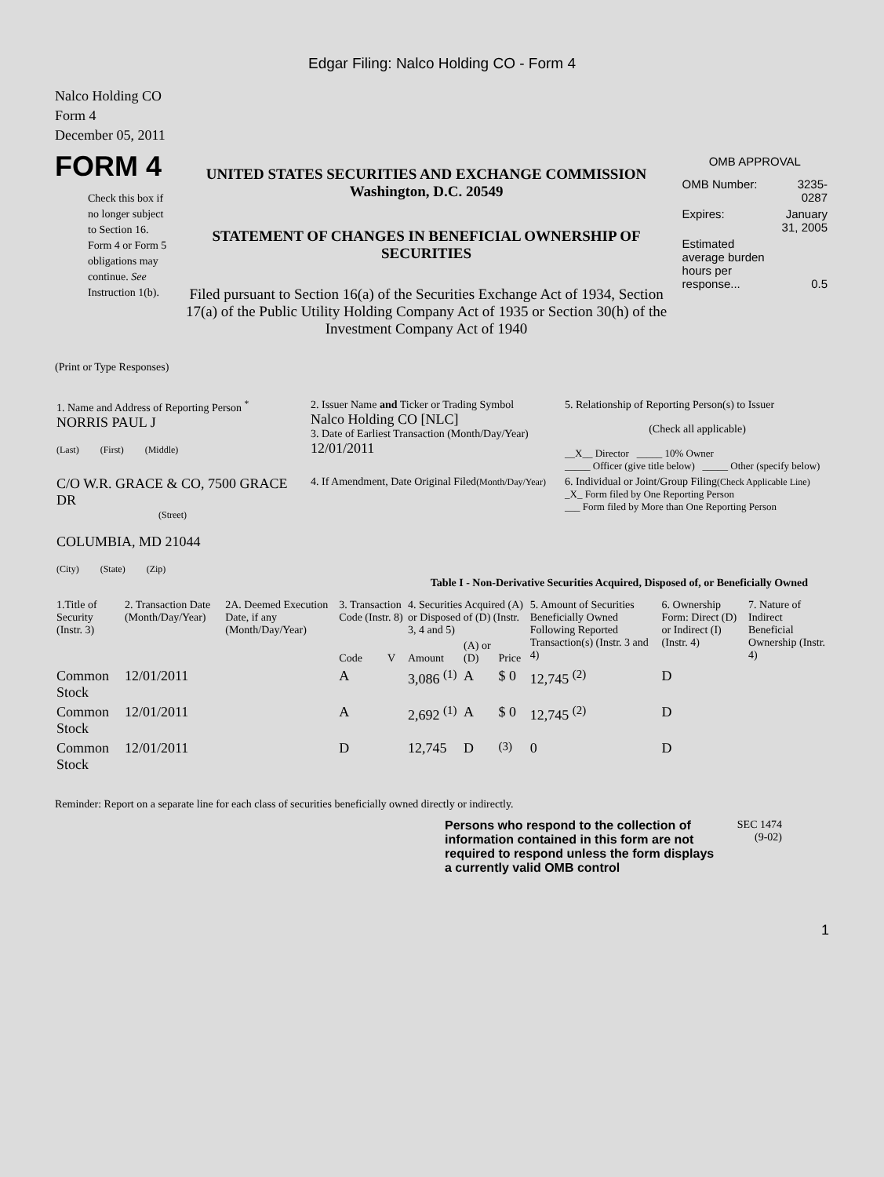Edgar Filing: Nalco Holding CO - Form 4
Nalco Holding CO
Form 4
December 05, 2011
FORM 4
Check this box if no longer subject to Section 16. Form 4 or Form 5 obligations may continue. See Instruction 1(b).
UNITED STATES SECURITIES AND EXCHANGE COMMISSION
Washington, D.C. 20549
STATEMENT OF CHANGES IN BENEFICIAL OWNERSHIP OF SECURITIES
Filed pursuant to Section 16(a) of the Securities Exchange Act of 1934, Section 17(a) of the Public Utility Holding Company Act of 1935 or Section 30(h) of the Investment Company Act of 1940
OMB APPROVAL
| OMB Number: | 3235-0287 |
| Expires: | January 31, 2005 |
| Estimated average burden hours per response... | 0.5 |
(Print or Type Responses)
| 1. Name and Address of Reporting Person <sup>*</sup> NORRIS PAUL J (Last) (First) (Middle) | 2. Issuer Name and Ticker or Trading Symbol Nalco Holding CO [NLC] 3. Date of Earliest Transaction (Month/Day/Year) 12/01/2011 | 5. Relationship of Reporting Person(s) to Issuer (Check all applicable) __X__ Director _____ 10% Owner _____ Officer (give title below) _____ Other (specify below) |
| C/O W.R. GRACE & CO, 7500 GRACE DR (Street) COLUMBIA, MD 21044 (City) (State) (Zip) | 4. If Amendment, Date Original Filed (Month/Day/Year) | 6. Individual or Joint/Group Filing (Check Applicable Line) _X_ Form filed by One Reporting Person ___ Form filed by More than One Reporting Person |
Table I - Non-Derivative Securities Acquired, Disposed of, or Beneficially Owned
| 1.Title of Security (Instr. 3) | 2. Transaction Date (Month/Day/Year) | 2A. Deemed Execution Date, if any (Month/Day/Year) | 3. Transaction Code (Instr. 8) | | 4. Securities Acquired (A) or Disposed of (D) (Instr. 3, 4 and 5) | | | 5. Amount of Securities Beneficially Owned Following Reported Transaction(s) (Instr. 3 and 4) | 6. Ownership Form: Direct (D) or Indirect (I) (Instr. 4) | 7. Nature of Indirect Beneficial Ownership (Instr. 4) |
| --- | --- | --- | --- | --- | --- | --- | --- | --- | --- | --- |
| | | | Code | V | Amount | (A) or (D) | Price | | | |
| Common Stock | 12/01/2011 | | A | | 3,086 <sup>(1)</sup> | A | $ 0 | 12,745 <sup>(2)</sup> | D | |
| Common Stock | 12/01/2011 | | A | | 2,692 <sup>(1)</sup> | A | $ 0 | 12,745 <sup>(2)</sup> | D | |
| Common Stock | 12/01/2011 | | D | | 12,745 | D | <sup>(3)</sup> | 0 | D | |
Reminder: Report on a separate line for each class of securities beneficially owned directly or indirectly.
Persons who respond to the collection of information contained in this form are not required to respond unless the form displays a currently valid OMB control
SEC 1474
(9-02)
1